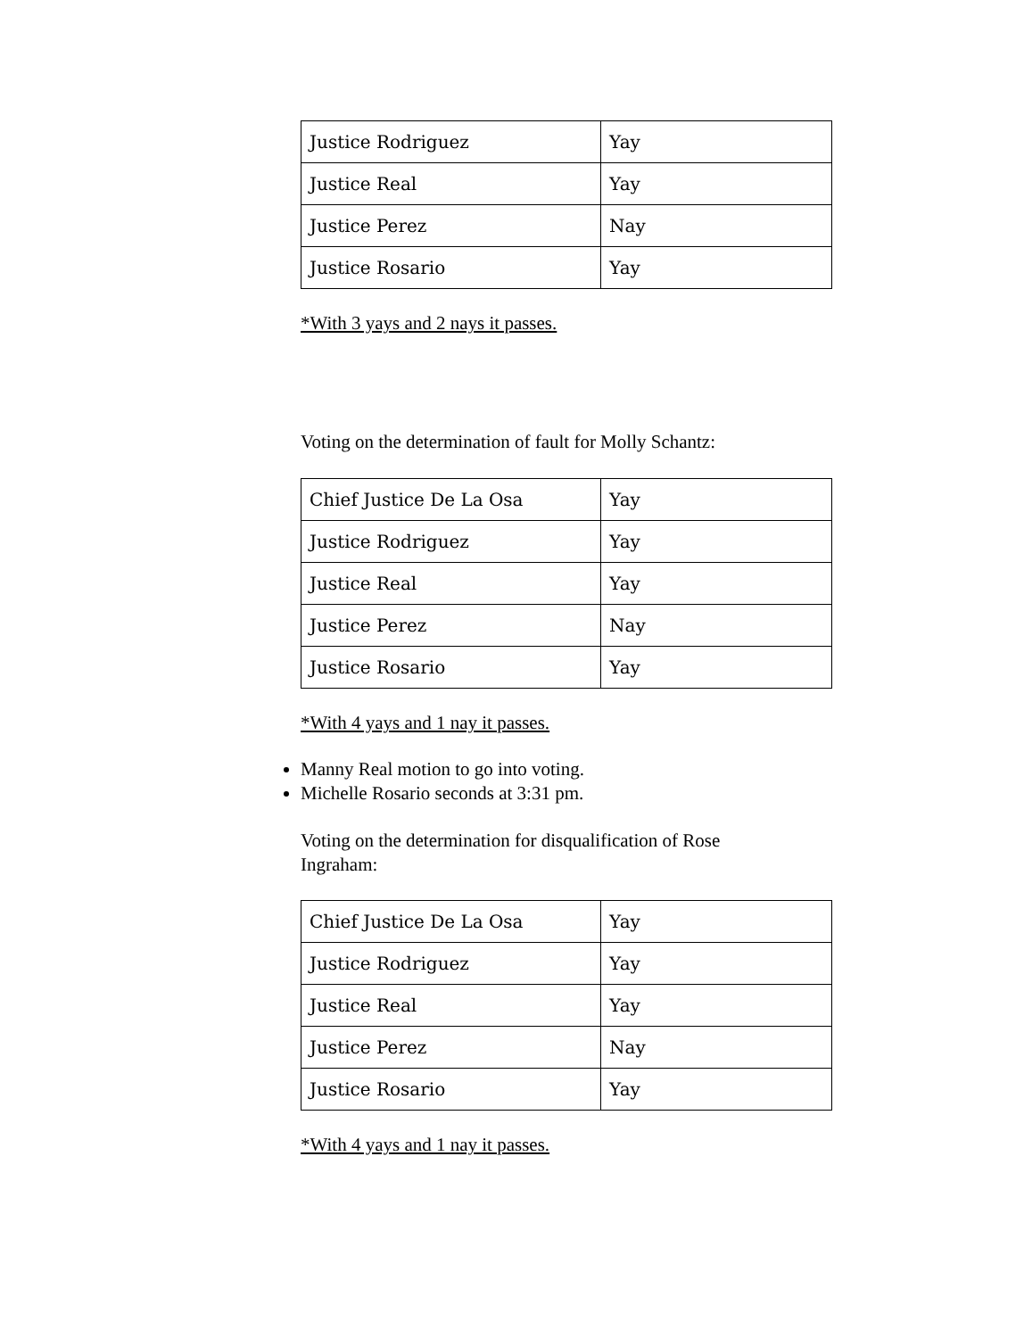| Justice Rodriguez | Yay |
| Justice Real | Yay |
| Justice Perez | Nay |
| Justice Rosario | Yay |
*With 3 yays and 2 nays it passes.
Voting on the determination of fault for Molly Schantz:
| Chief Justice De La Osa | Yay |
| Justice Rodriguez | Yay |
| Justice Real | Yay |
| Justice Perez | Nay |
| Justice Rosario | Yay |
*With 4 yays and 1 nay it passes.
Manny Real motion to go into voting.
Michelle Rosario seconds at 3:31 pm.
Voting on the determination for disqualification of Rose Ingraham:
| Chief Justice De La Osa | Yay |
| Justice Rodriguez | Yay |
| Justice Real | Yay |
| Justice Perez | Nay |
| Justice Rosario | Yay |
*With 4 yays and 1 nay it passes.